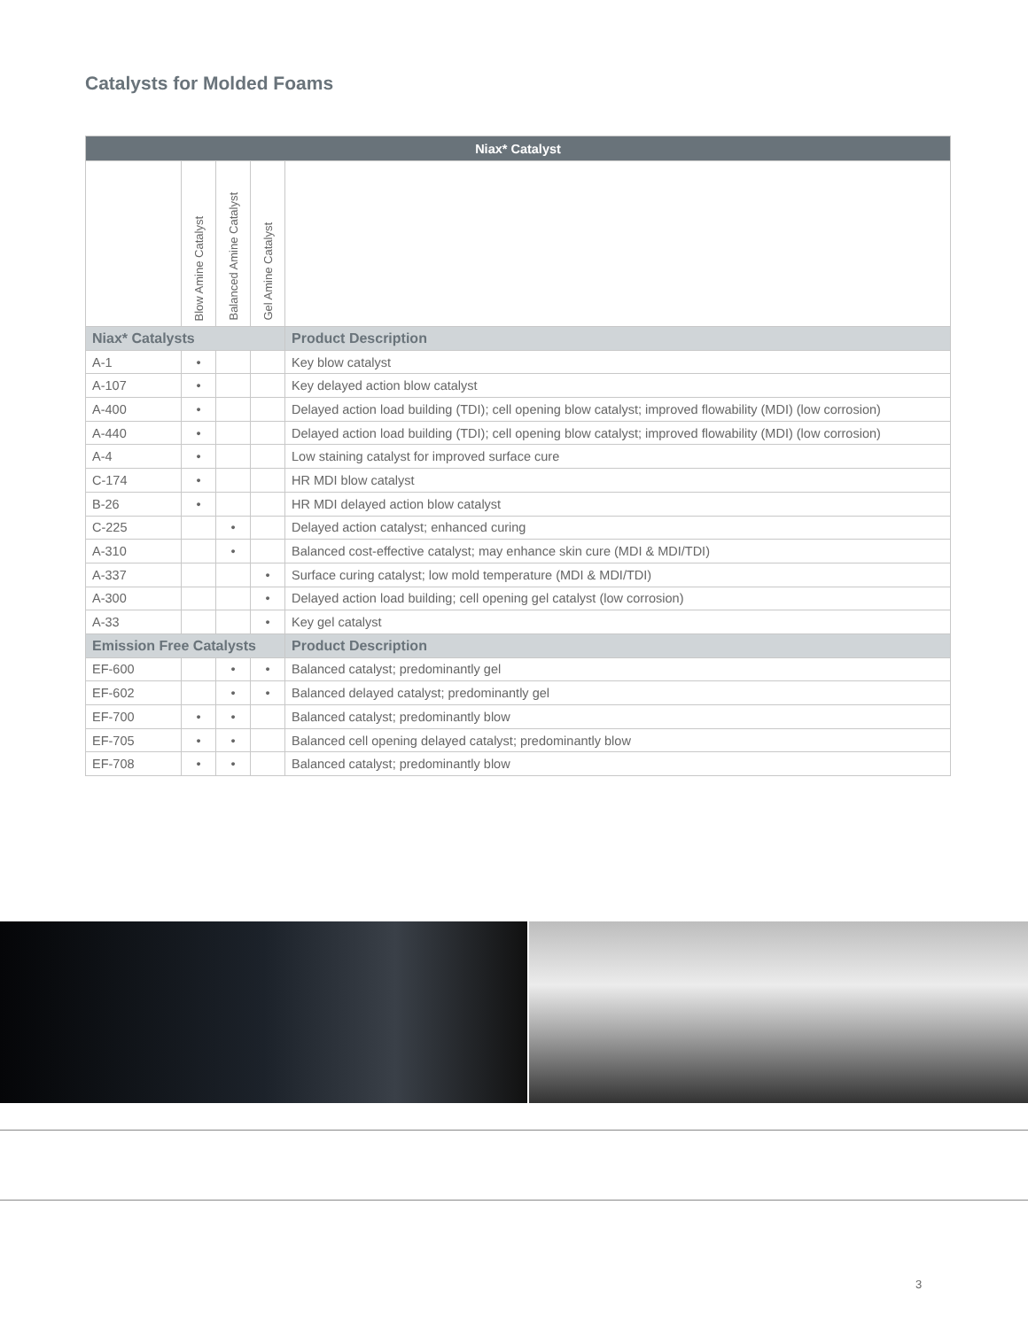Catalysts for Molded Foams
| Niax* Catalyst | | | | |
| --- | --- | --- | --- | --- |
| | Blow Amine Catalyst | Balanced Amine Catalyst | Gel Amine Catalyst | |
| Niax* Catalysts | | | | Product Description |
| A-1 | • | | | Key blow catalyst |
| A-107 | • | | | Key delayed action blow catalyst |
| A-400 | • | | | Delayed action load building (TDI); cell opening blow catalyst; improved flowability (MDI) (low corrosion) |
| A-440 | • | | | Delayed action load building (TDI); cell opening blow catalyst; improved flowability (MDI) (low corrosion) |
| A-4 | • | | | Low staining catalyst for improved surface cure |
| C-174 | • | | | HR MDI blow catalyst |
| B-26 | • | | | HR MDI delayed action blow catalyst |
| C-225 | | • | | Delayed action catalyst; enhanced curing |
| A-310 | | • | | Balanced cost-effective catalyst; may enhance skin cure (MDI & MDI/TDI) |
| A-337 | | | • | Surface curing catalyst; low mold temperature (MDI & MDI/TDI) |
| A-300 | | | • | Delayed action load building; cell opening gel catalyst (low corrosion) |
| A-33 | | | • | Key gel catalyst |
| Emission Free Catalysts | | | | Product Description |
| EF-600 | | • | • | Balanced catalyst; predominantly gel |
| EF-602 | | • | • | Balanced delayed catalyst; predominantly gel |
| EF-700 | • | • | | Balanced catalyst; predominantly blow |
| EF-705 | • | • | | Balanced cell opening delayed catalyst; predominantly blow |
| EF-708 | • | • | | Balanced catalyst; predominantly blow |
3